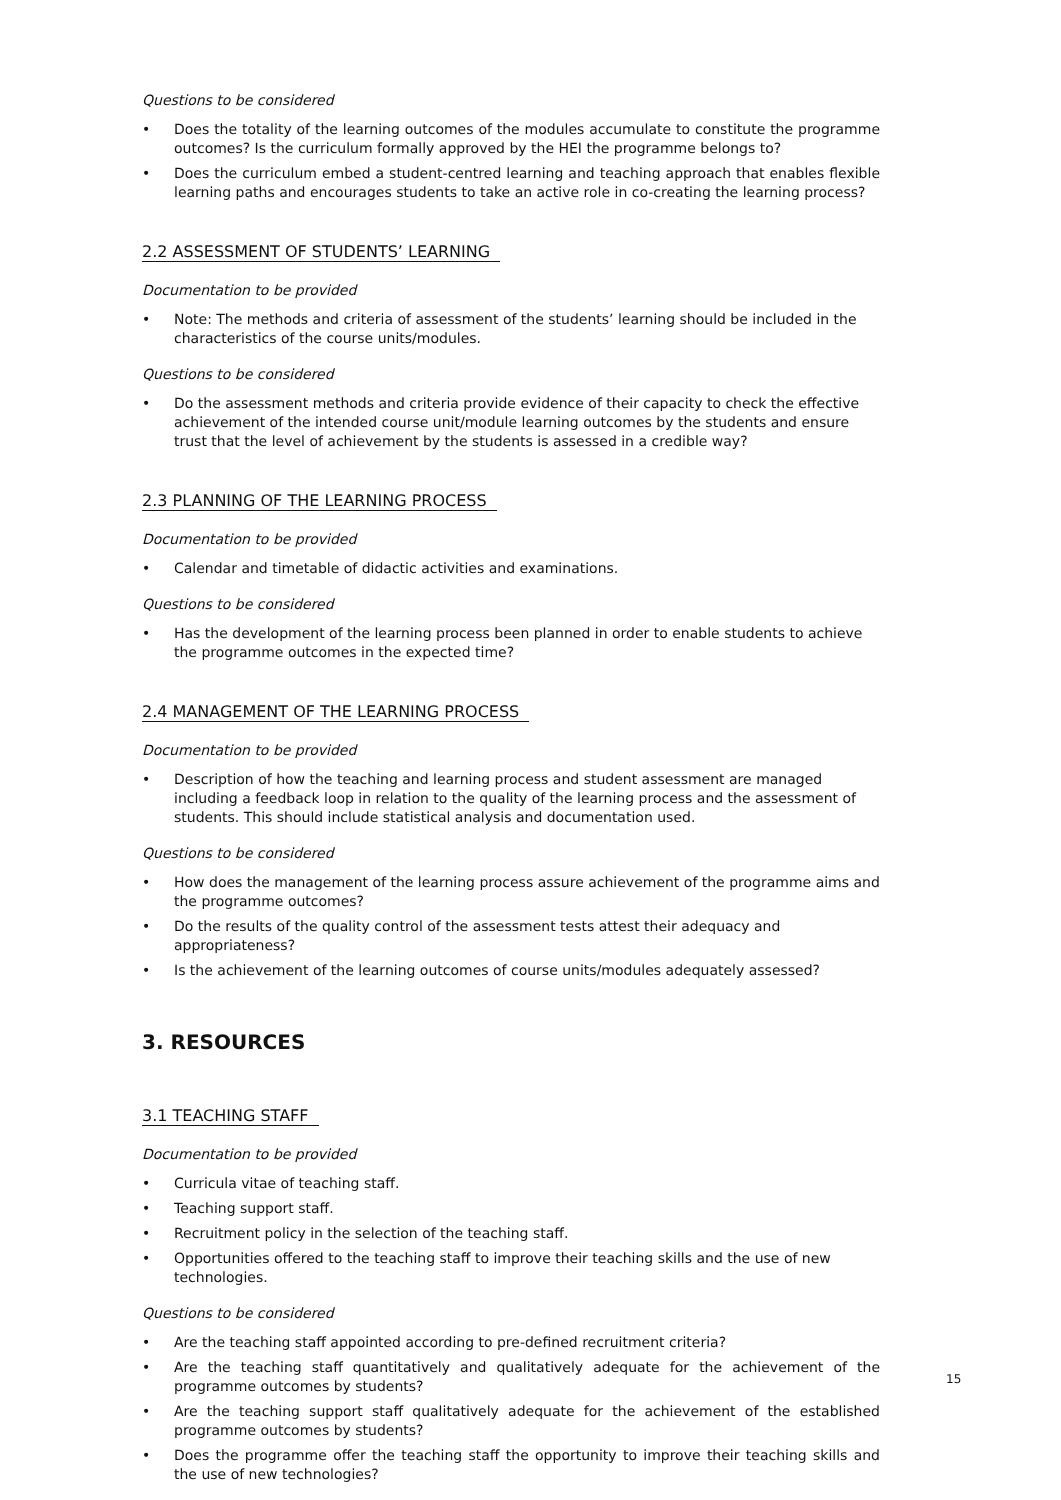Questions to be considered
• Does the totality of the learning outcomes of the modules accumulate to constitute the programme outcomes? Is the curriculum formally approved by the HEI the programme belongs to?
• Does the curriculum embed a student-centred learning and teaching approach that enables flexible learning paths and encourages students to take an active role in co-creating the learning process?
2.2 ASSESSMENT OF STUDENTS’ LEARNING
Documentation to be provided
• Note: The methods and criteria of assessment of the students’ learning should be included in the characteristics of the course units/modules.
Questions to be considered
• Do the assessment methods and criteria provide evidence of their capacity to check the effective achievement of the intended course unit/module learning outcomes by the students and ensure trust that the level of achievement by the students is assessed in a credible way?
2.3 PLANNING OF THE LEARNING PROCESS
Documentation to be provided
• Calendar and timetable of didactic activities and examinations.
Questions to be considered
• Has the development of the learning process been planned in order to enable students to achieve the programme outcomes in the expected time?
2.4 MANAGEMENT OF THE LEARNING PROCESS
Documentation to be provided
• Description of how the teaching and learning process and student assessment are managed including a feedback loop in relation to the quality of the learning process and the assessment of students. This should include statistical analysis and documentation used.
Questions to be considered
• How does the management of the learning process assure achievement of the programme aims and the programme outcomes?
• Do the results of the quality control of the assessment tests attest their adequacy and appropriateness?
• Is the achievement of the learning outcomes of course units/modules adequately assessed?
3. RESOURCES
3.1 TEACHING STAFF
Documentation to be provided
• Curricula vitae of teaching staff.
• Teaching support staff.
• Recruitment policy in the selection of the teaching staff.
• Opportunities offered to the teaching staff to improve their teaching skills and the use of new technologies.
Questions to be considered
• Are the teaching staff appointed according to pre-defined recruitment criteria?
• Are the teaching staff quantitatively and qualitatively adequate for the achievement of the programme outcomes by students?
• Are the teaching support staff qualitatively adequate for the achievement of the established programme outcomes by students?
• Does the programme offer the teaching staff the opportunity to improve their teaching skills and the use of new technologies?
15